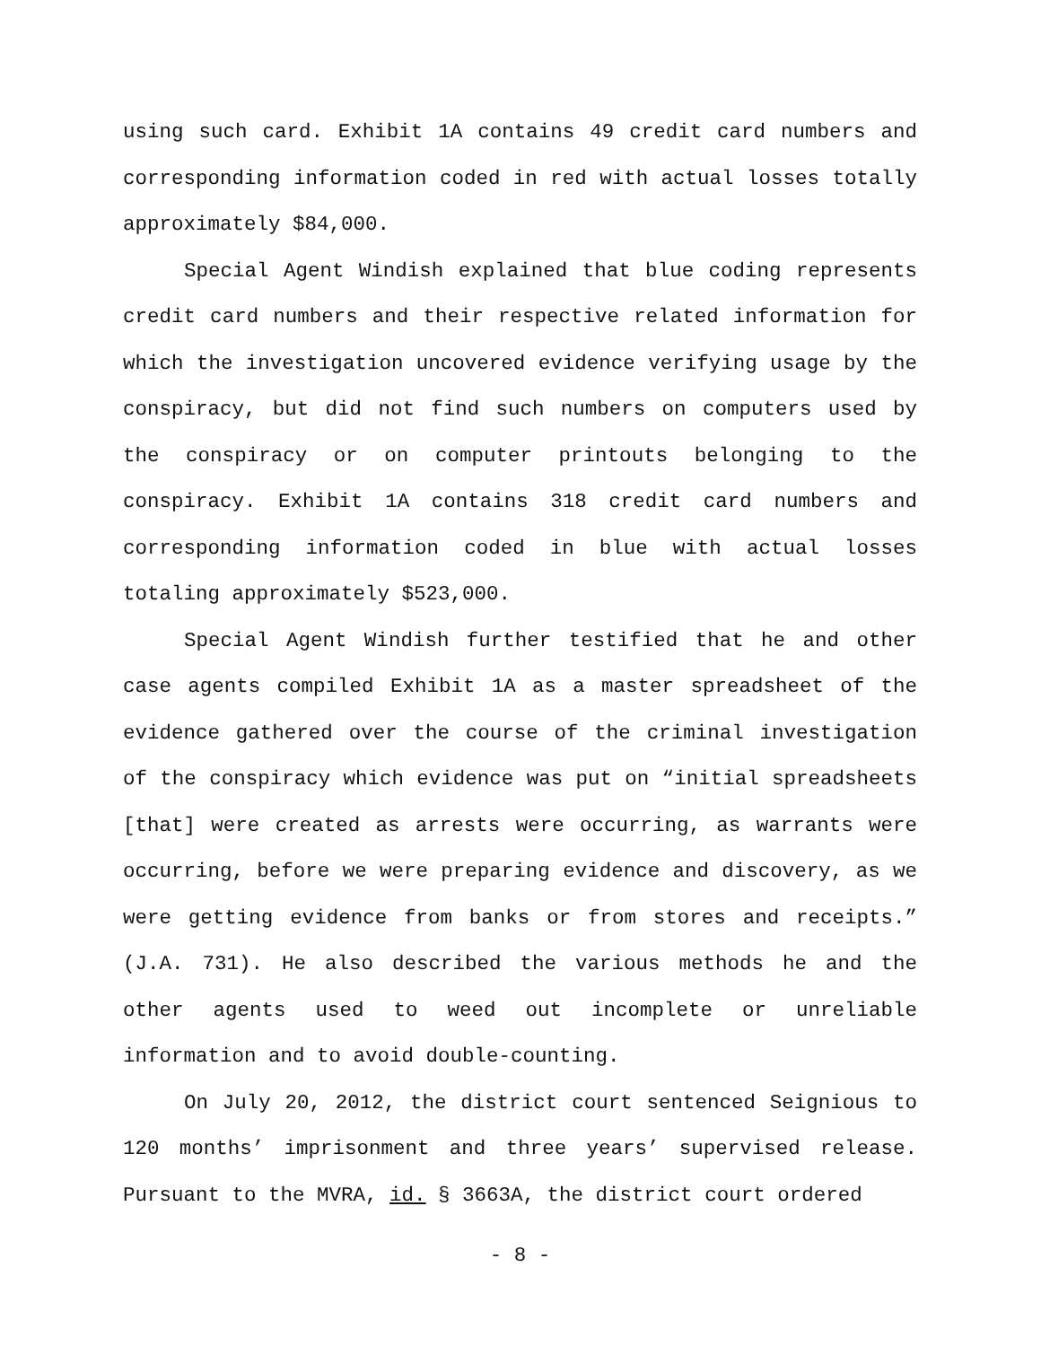using such card. Exhibit 1A contains 49 credit card numbers and corresponding information coded in red with actual losses totally approximately $84,000.
Special Agent Windish explained that blue coding represents credit card numbers and their respective related information for which the investigation uncovered evidence verifying usage by the conspiracy, but did not find such numbers on computers used by the conspiracy or on computer printouts belonging to the conspiracy. Exhibit 1A contains 318 credit card numbers and corresponding information coded in blue with actual losses totaling approximately $523,000.
Special Agent Windish further testified that he and other case agents compiled Exhibit 1A as a master spreadsheet of the evidence gathered over the course of the criminal investigation of the conspiracy which evidence was put on “initial spreadsheets [that] were created as arrests were occurring, as warrants were occurring, before we were preparing evidence and discovery, as we were getting evidence from banks or from stores and receipts.” (J.A. 731). He also described the various methods he and the other agents used to weed out incomplete or unreliable information and to avoid double-counting.
On July 20, 2012, the district court sentenced Seignious to 120 months’ imprisonment and three years’ supervised release. Pursuant to the MVRA, id. § 3663A, the district court ordered
- 8 -